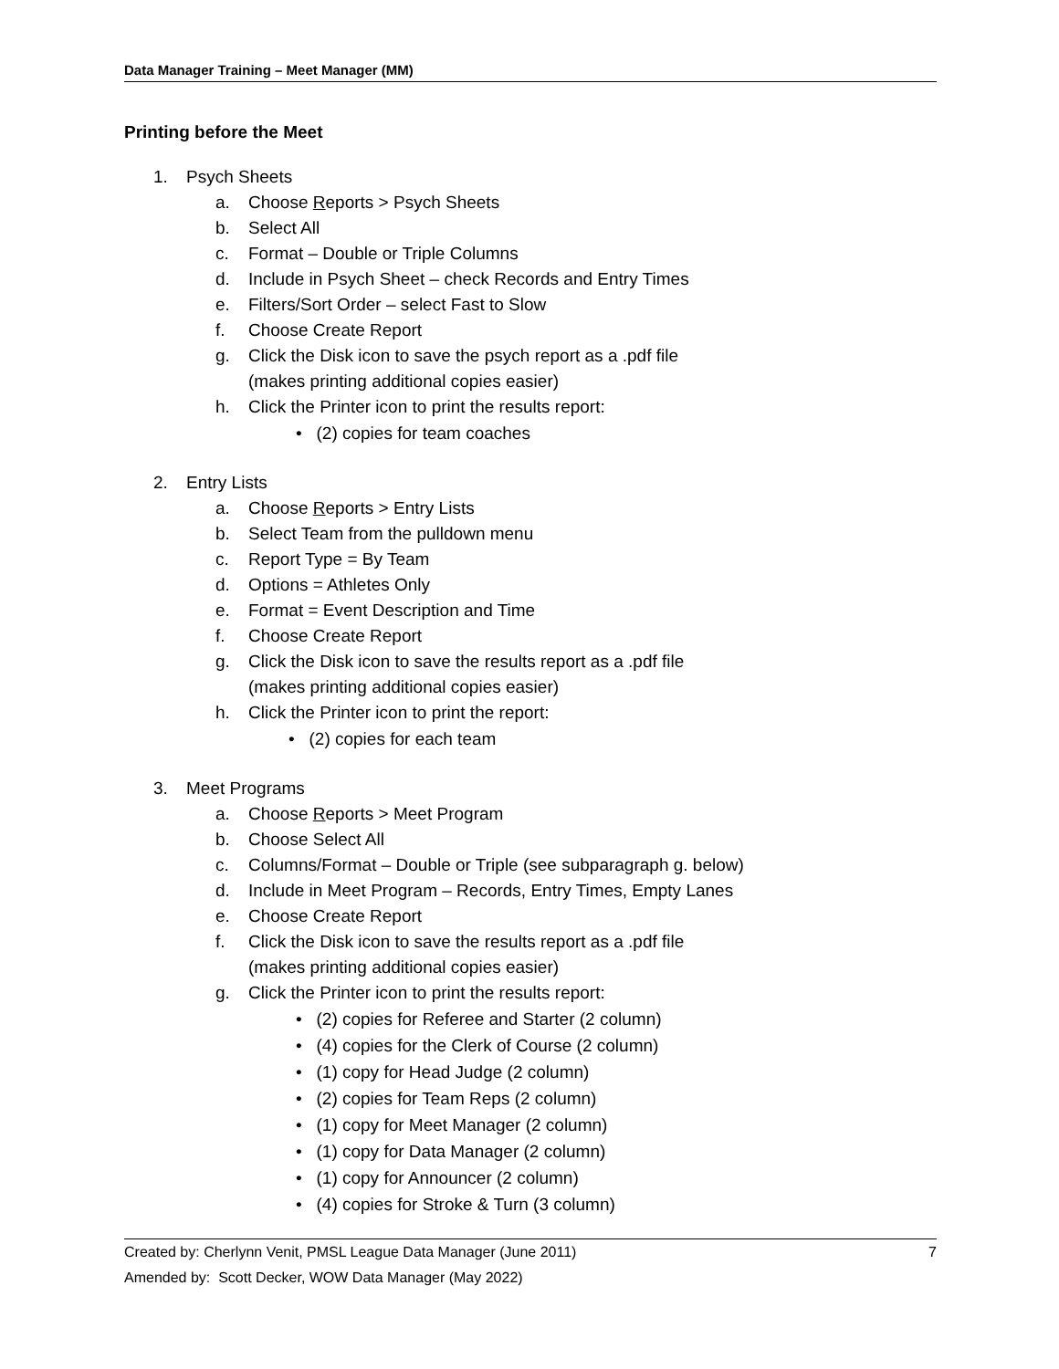Data Manager Training – Meet Manager (MM)
Printing before the Meet
1. Psych Sheets
a. Choose Reports > Psych Sheets
b. Select All
c. Format – Double or Triple Columns
d. Include in Psych Sheet – check Records and Entry Times
e. Filters/Sort Order – select Fast to Slow
f. Choose Create Report
g. Click the Disk icon to save the psych report as a .pdf file
(makes printing additional copies easier)
h. Click the Printer icon to print the results report:
• (2) copies for team coaches
2. Entry Lists
a. Choose Reports > Entry Lists
b. Select Team from the pulldown menu
c. Report Type = By Team
d. Options = Athletes Only
e. Format = Event Description and Time
f. Choose Create Report
g. Click the Disk icon to save the results report as a .pdf file
(makes printing additional copies easier)
h. Click the Printer icon to print the report:
• (2) copies for each team
3. Meet Programs
a. Choose Reports > Meet Program
b. Choose Select All
c. Columns/Format – Double or Triple (see subparagraph g. below)
d. Include in Meet Program – Records, Entry Times, Empty Lanes
e. Choose Create Report
f. Click the Disk icon to save the results report as a .pdf file
(makes printing additional copies easier)
g. Click the Printer icon to print the results report:
• (2) copies for Referee and Starter (2 column)
• (4) copies for the Clerk of Course (2 column)
• (1) copy for Head Judge (2 column)
• (2) copies for Team Reps (2 column)
• (1) copy for Meet Manager (2 column)
• (1) copy for Data Manager (2 column)
• (1) copy for Announcer (2 column)
• (4) copies for Stroke & Turn (3 column)
Created by: Cherlynn Venit, PMSL League Data Manager (June 2011)
Amended by: Scott Decker, WOW Data Manager (May 2022)
7